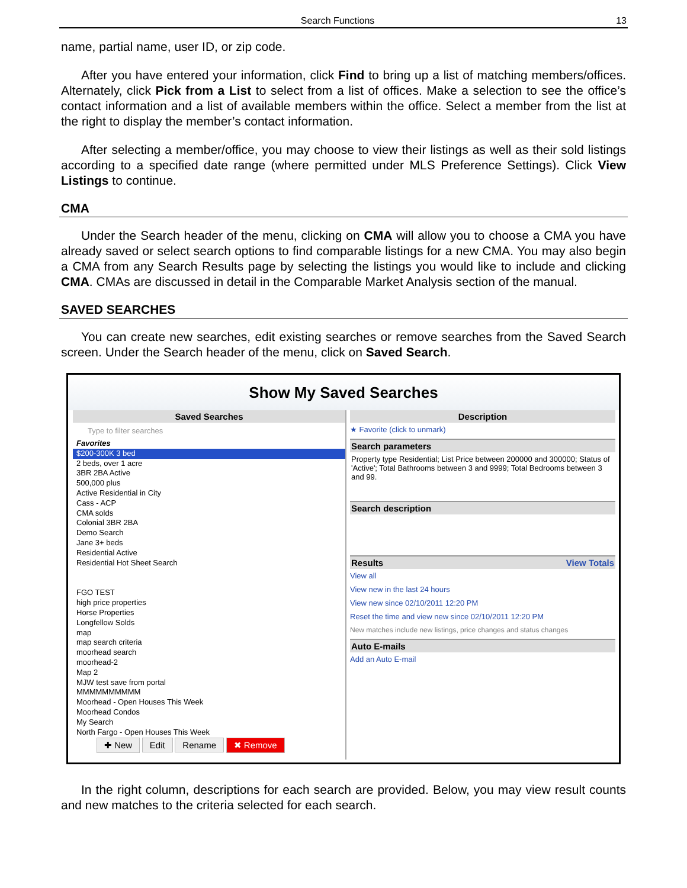Search Functions 13
name, partial name, user ID, or zip code.
After you have entered your information, click Find to bring up a list of matching members/offices. Alternately, click Pick from a List to select from a list of offices. Make a selection to see the office’s contact information and a list of available members within the office. Select a member from the list at the right to display the member’s contact information.
After selecting a member/office, you may choose to view their listings as well as their sold listings according to a specified date range (where permitted under MLS Preference Settings). Click View Listings to continue.
CMA
Under the Search header of the menu, clicking on CMA will allow you to choose a CMA you have already saved or select search options to find comparable listings for a new CMA. You may also begin a CMA from any Search Results page by selecting the listings you would like to include and clicking CMA. CMAs are discussed in detail in the Comparable Market Analysis section of the manual.
SAVED SEARCHES
You can create new searches, edit existing searches or remove searches from the Saved Search screen. Under the Search header of the menu, click on Saved Search.
Show My Saved Searches
Saved Searches
Type to filter searches
Favorites
$200-300K 3 bed
2 beds, over 1 acre
3BR 2BA Active
500,000 plus
Active Residential in City
Cass - ACP
CMA solds
Colonial 3BR 2BA
Demo Search
Jane 3+ beds
Residential Active
Residential Hot Sheet Search
FGO TEST
high price properties
Horse Properties
Longfellow Solds
map
map search criteria
moorhead search
moorhead-2
Map 2
MJW test save from portal
MMMMMMMMMM
Moorhead - Open Houses This Week
Moorhead Condos
My Search
North Fargo - Open Houses This Week
✚ New Edit Rename ✖ Remove
Description
★ Favorite (click to unmark)
Search parameters
Property type Residential; List Price between 200000 and 300000; Status of 'Active'; Total Bathrooms between 3 and 9999; Total Bedrooms between 3 and 99.
Search description
Results View Totals
View all
View new in the last 24 hours
View new since 02/10/2011 12:20 PM
Reset the time and view new since 02/10/2011 12:20 PM
New matches include new listings, price changes and status changes
Auto E-mails
Add an Auto E-mail
In the right column, descriptions for each search are provided. Below, you may view result counts and new matches to the criteria selected for each search.